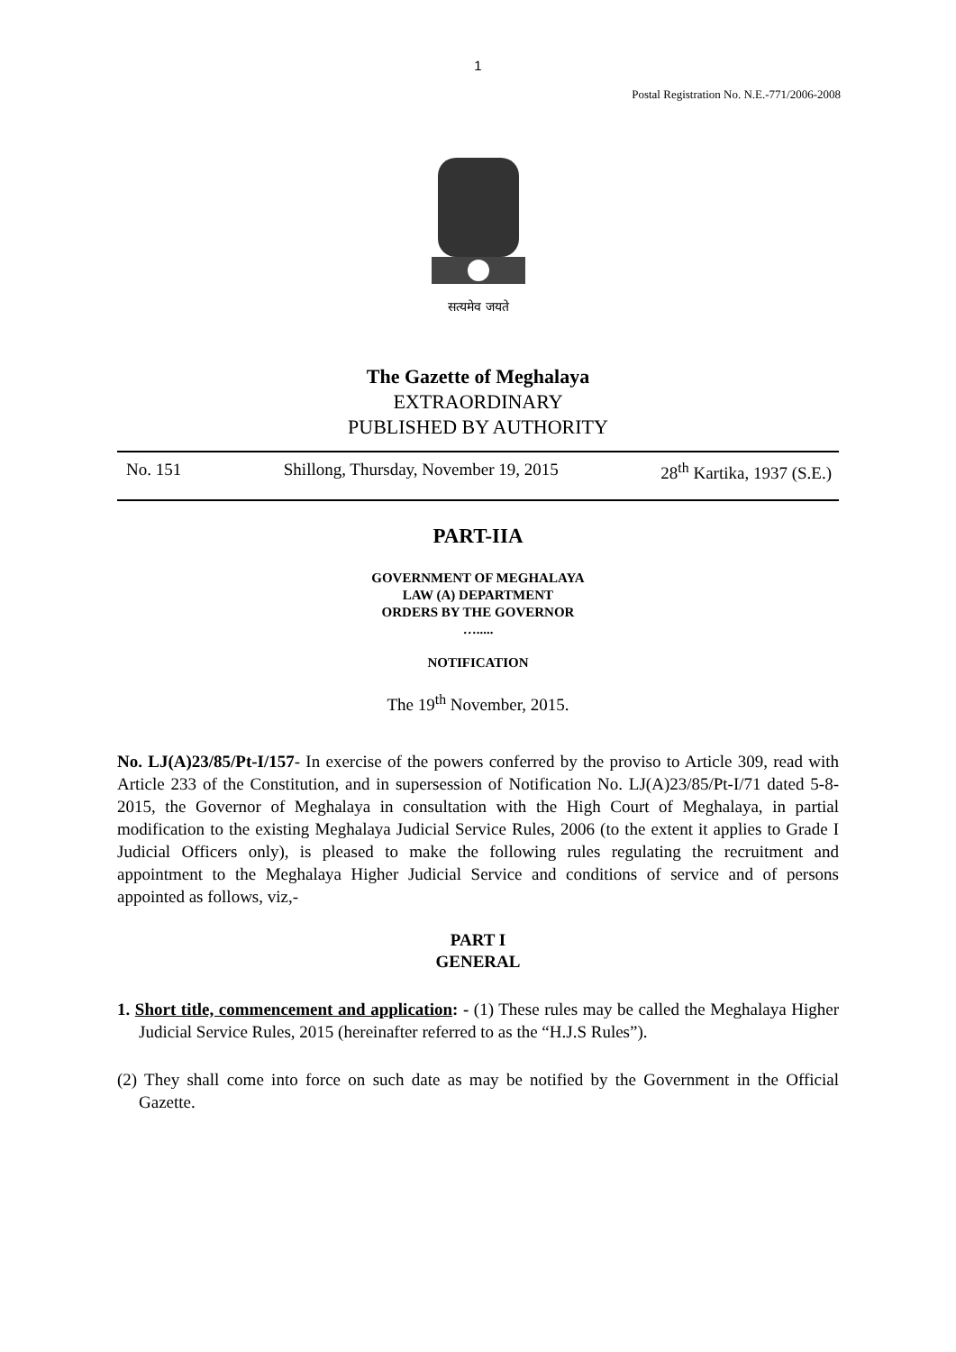1
Postal Registration No. N.E.-771/2006-2008
सत्यमेव जयते
The Gazette of Meghalaya
EXTRAORDINARY
PUBLISHED BY AUTHORITY
No. 151 Shillong, Thursday, November 19, 2015 28<sup>th</sup> Kartika, 1937 (S.E.)
PART-IIA
GOVERNMENT OF MEGHALAYA
LAW (A) DEPARTMENT
ORDERS BY THE GOVERNOR
….....
NOTIFICATION
The 19<sup>th</sup> November, 2015.
No. LJ(A)23/85/Pt-I/157- In exercise of the powers conferred by the proviso to Article 309, read with Article 233 of the Constitution, and in supersession of Notification No. LJ(A)23/85/Pt-I/71 dated 5-8-2015, the Governor of Meghalaya in consultation with the High Court of Meghalaya, in partial modification to the existing Meghalaya Judicial Service Rules, 2006 (to the extent it applies to Grade I Judicial Officers only), is pleased to make the following rules regulating the recruitment and appointment to the Meghalaya Higher Judicial Service and conditions of service and of persons appointed as follows, viz,-
PART I
GENERAL
1. Short title, commencement and application: - (1) These rules may be called the Meghalaya Higher Judicial Service Rules, 2015 (hereinafter referred to as the “H.J.S Rules”).
(2) They shall come into force on such date as may be notified by the Government in the Official Gazette.